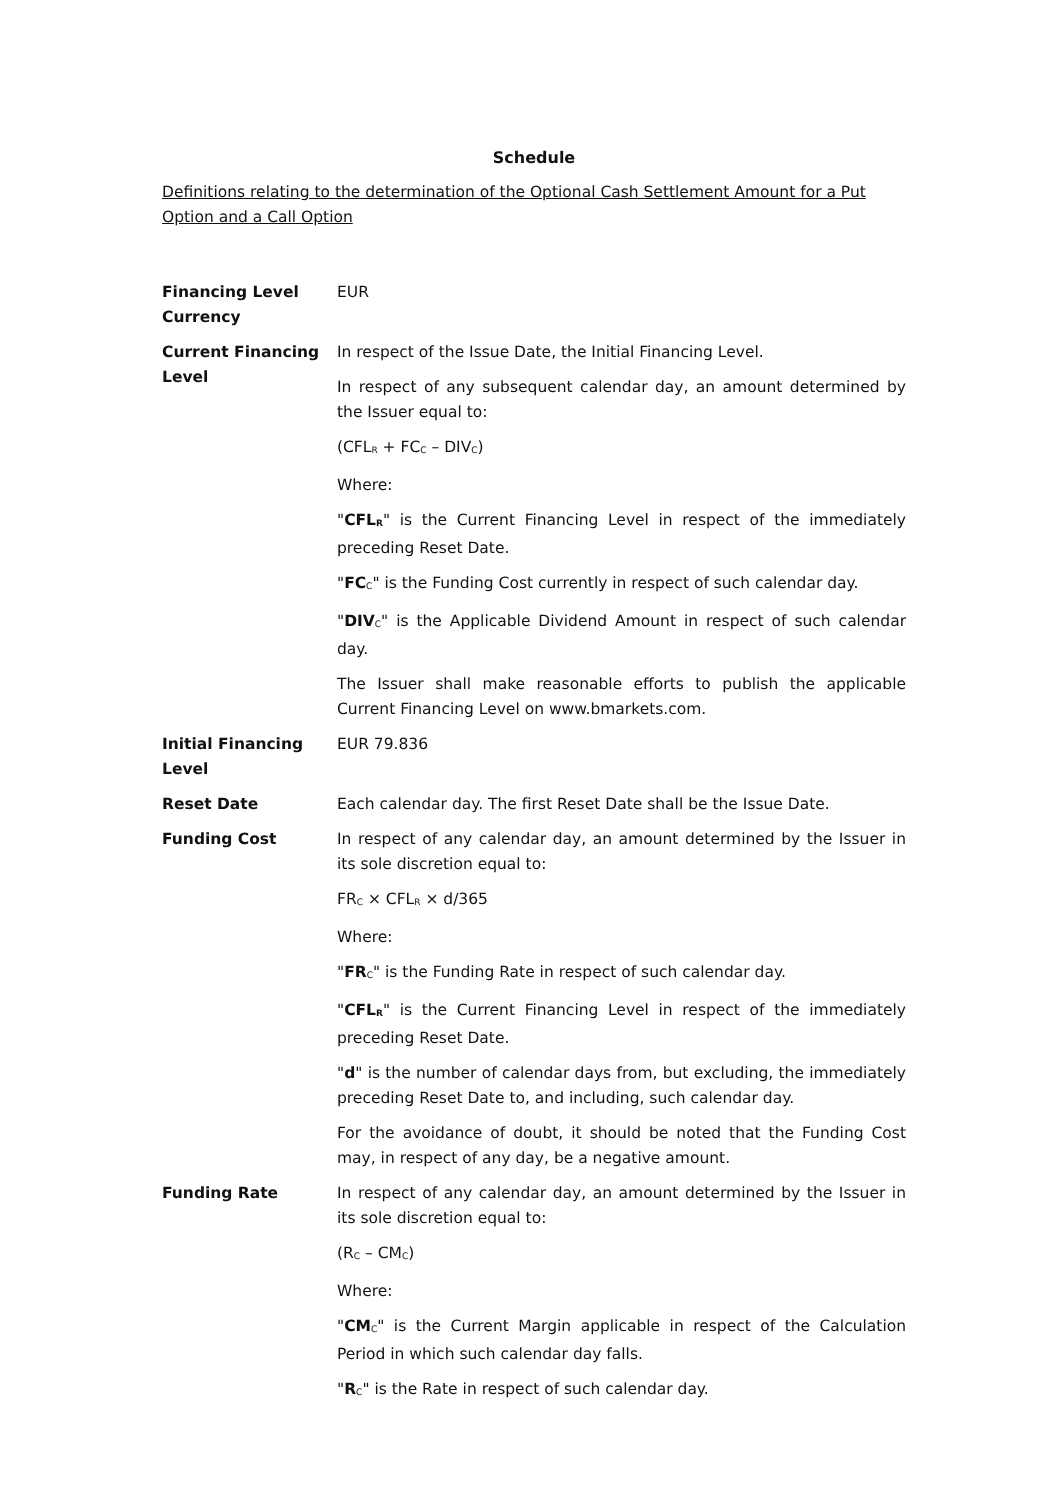Schedule
Definitions relating to the determination of the Optional Cash Settlement Amount for a Put Option and a Call Option
| Financing Level Currency | EUR |
| Current Financing Level | In respect of the Issue Date, the Initial Financing Level. In respect of any subsequent calendar day, an amount determined by the Issuer equal to: (CFL<sub>R</sub> + FC<sub>C</sub> – DIV<sub>C</sub>) Where: " CFL<sub>R</sub> " is the Current Financing Level in respect of the immediately preceding Reset Date. " FC<sub>C</sub>" is the Funding Cost currently in respect of such calendar day. " DIV<sub>C</sub>" is the Applicable Dividend Amount in respect of such calendar day. The Issuer shall make reasonable efforts to publish the applicable Current Financing Level on www.bmarkets.com. |
| Initial Financing Level | EUR 79.836 |
| Reset Date | Each calendar day. The first Reset Date shall be the Issue Date. |
| Funding Cost | In respect of any calendar day, an amount determined by the Issuer in its sole discretion equal to: FR<sub>C</sub> × CFL<sub>R</sub> × d/365 Where: " FR<sub>C</sub>" is the Funding Rate in respect of such calendar day. " CFL<sub>R</sub> " is the Current Financing Level in respect of the immediately preceding Reset Date. " d " is the number of calendar days from, but excluding, the immediately preceding Reset Date to, and including, such calendar day. For the avoidance of doubt, it should be noted that the Funding Cost may, in respect of any day, be a negative amount. |
| Funding Rate | In respect of any calendar day, an amount determined by the Issuer in its sole discretion equal to: (R<sub>C</sub> – CM<sub>C</sub>) Where: " CM<sub>C</sub>" is the Current Margin applicable in respect of the Calculation Period in which such calendar day falls. " R<sub>C</sub>" is the Rate in respect of such calendar day. |